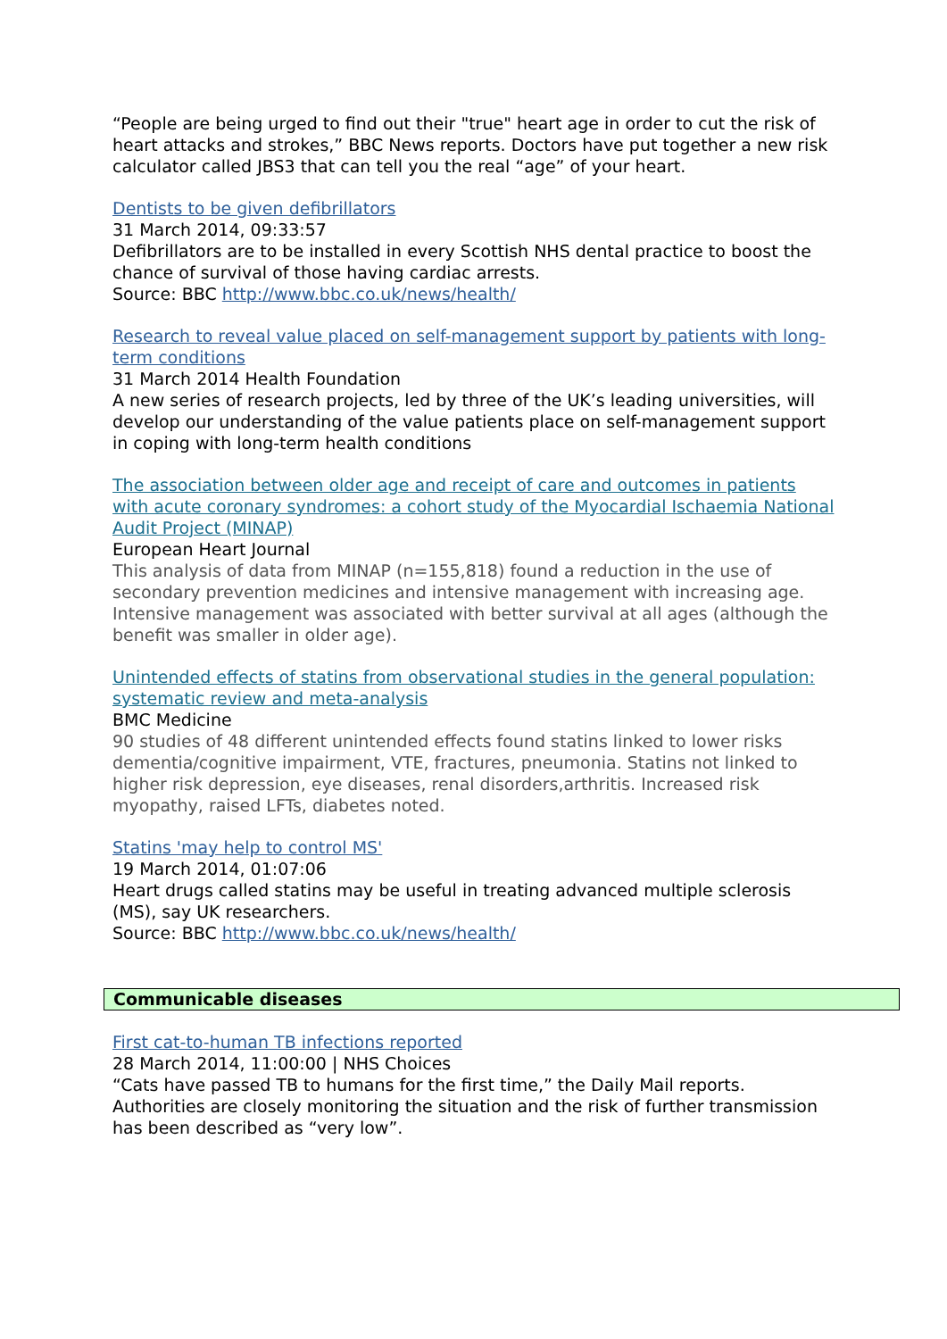“People are being urged to find out their "true" heart age in order to cut the risk of heart attacks and strokes,” BBC News reports. Doctors have put together a new risk calculator called JBS3 that can tell you the real “age” of your heart.
Dentists to be given defibrillators
31 March 2014, 09:33:57
Defibrillators are to be installed in every Scottish NHS dental practice to boost the chance of survival of those having cardiac arrests.
Source: BBC http://www.bbc.co.uk/news/health/
Research to reveal value placed on self-management support by patients with long-term conditions
31 March 2014 Health Foundation
A new series of research projects, led by three of the UK’s leading universities, will develop our understanding of the value patients place on self-management support in coping with long-term health conditions
The association between older age and receipt of care and outcomes in patients with acute coronary syndromes: a cohort study of the Myocardial Ischaemia National Audit Project (MINAP)
European Heart Journal
This analysis of data from MINAP (n=155,818) found a reduction in the use of secondary prevention medicines and intensive management with increasing age. Intensive management was associated with better survival at all ages (although the benefit was smaller in older age).
Unintended effects of statins from observational studies in the general population: systematic review and meta-analysis
BMC Medicine
90 studies of 48 different unintended effects found statins linked to lower risks dementia/cognitive impairment, VTE, fractures, pneumonia. Statins not linked to higher risk depression, eye diseases, renal disorders,arthritis. Increased risk myopathy, raised LFTs, diabetes noted.
Statins 'may help to control MS'
19 March 2014, 01:07:06
Heart drugs called statins may be useful in treating advanced multiple sclerosis (MS), say UK researchers.
Source: BBC http://www.bbc.co.uk/news/health/
Communicable diseases
First cat-to-human TB infections reported
28 March 2014, 11:00:00 | NHS Choices
“Cats have passed TB to humans for the first time,” the Daily Mail reports. Authorities are closely monitoring the situation and the risk of further transmission has been described as “very low”.